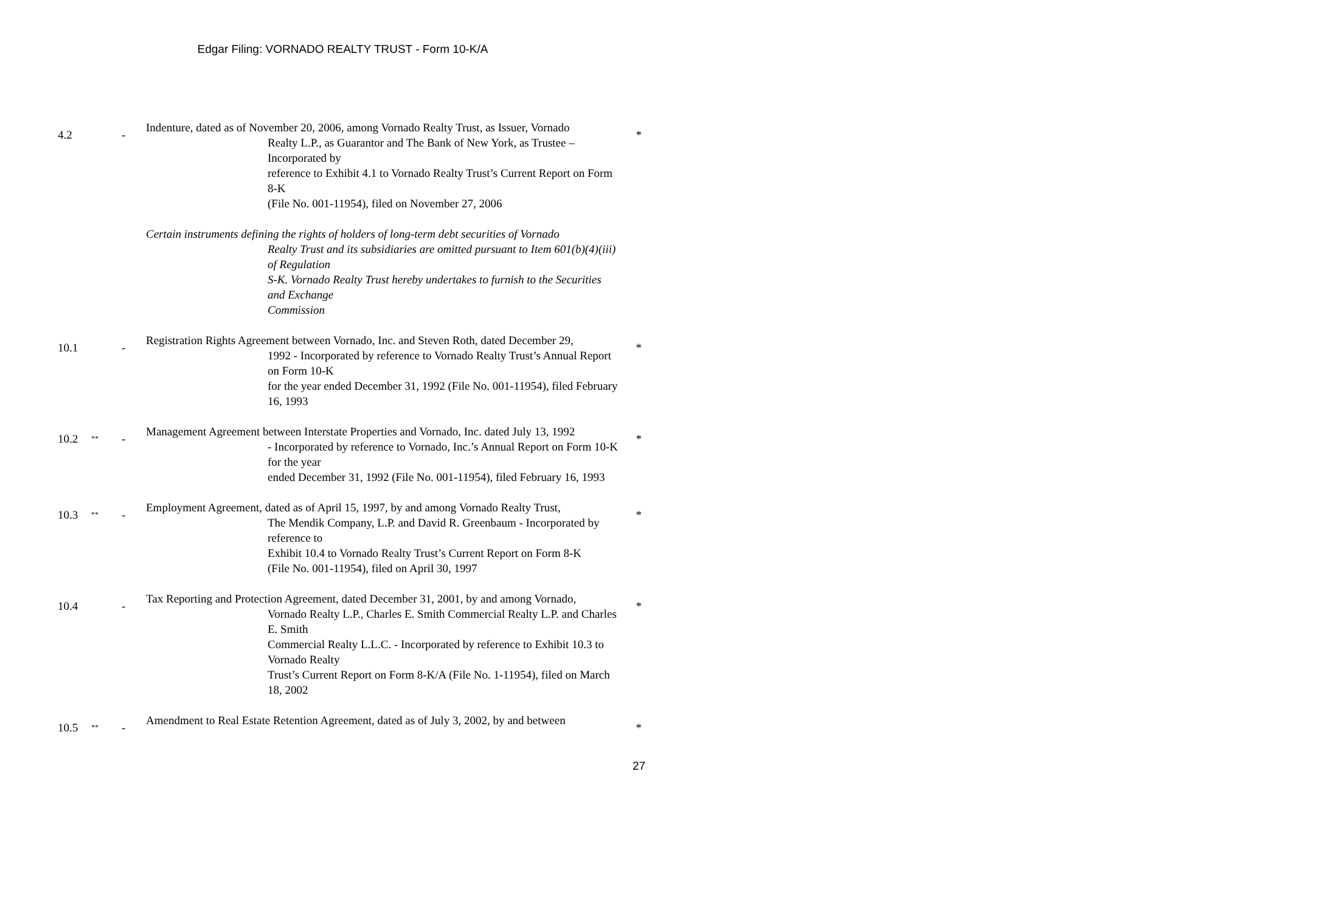Edgar Filing: VORNADO REALTY TRUST - Form 10-K/A
| 4.2 | | - | Indenture, dated as of November 20, 2006, among Vornado Realty Trust, as Issuer, Vornado Realty L.P., as Guarantor and The Bank of New York, as Trustee – Incorporated by reference to Exhibit 4.1 to Vornado Realty Trust’s Current Report on Form 8-K (File No. 001-11954), filed on November 27, 2006 | * |
| | | | Certain instruments defining the rights of holders of long-term debt securities of Vornado Realty Trust and its subsidiaries are omitted pursuant to Item 601(b)(4)(iii) of Regulation S-K. Vornado Realty Trust hereby undertakes to furnish to the Securities and Exchange Commission | |
| 10.1 | | - | Registration Rights Agreement between Vornado, Inc. and Steven Roth, dated December 29, 1992 - Incorporated by reference to Vornado Realty Trust’s Annual Report on Form 10-K for the year ended December 31, 1992 (File No. 001-11954), filed February 16, 1993 | * |
| 10.2 | ** | - | Management Agreement between Interstate Properties and Vornado, Inc. dated July 13, 1992 - Incorporated by reference to Vornado, Inc.’s Annual Report on Form 10-K for the year ended December 31, 1992 (File No. 001-11954), filed February 16, 1993 | * |
| 10.3 | ** | - | Employment Agreement, dated as of April 15, 1997, by and among Vornado Realty Trust, The Mendik Company, L.P. and David R. Greenbaum - Incorporated by reference to Exhibit 10.4 to Vornado Realty Trust’s Current Report on Form 8-K (File No. 001-11954), filed on April 30, 1997 | * |
| 10.4 | | - | Tax Reporting and Protection Agreement, dated December 31, 2001, by and among Vornado, Vornado Realty L.P., Charles E. Smith Commercial Realty L.P. and Charles E. Smith Commercial Realty L.L.C. - Incorporated by reference to Exhibit 10.3 to Vornado Realty Trust’s Current Report on Form 8-K/A (File No. 1-11954), filed on March 18, 2002 | * |
| 10.5 | ** | - | Amendment to Real Estate Retention Agreement, dated as of July 3, 2002, by and between | * |
27